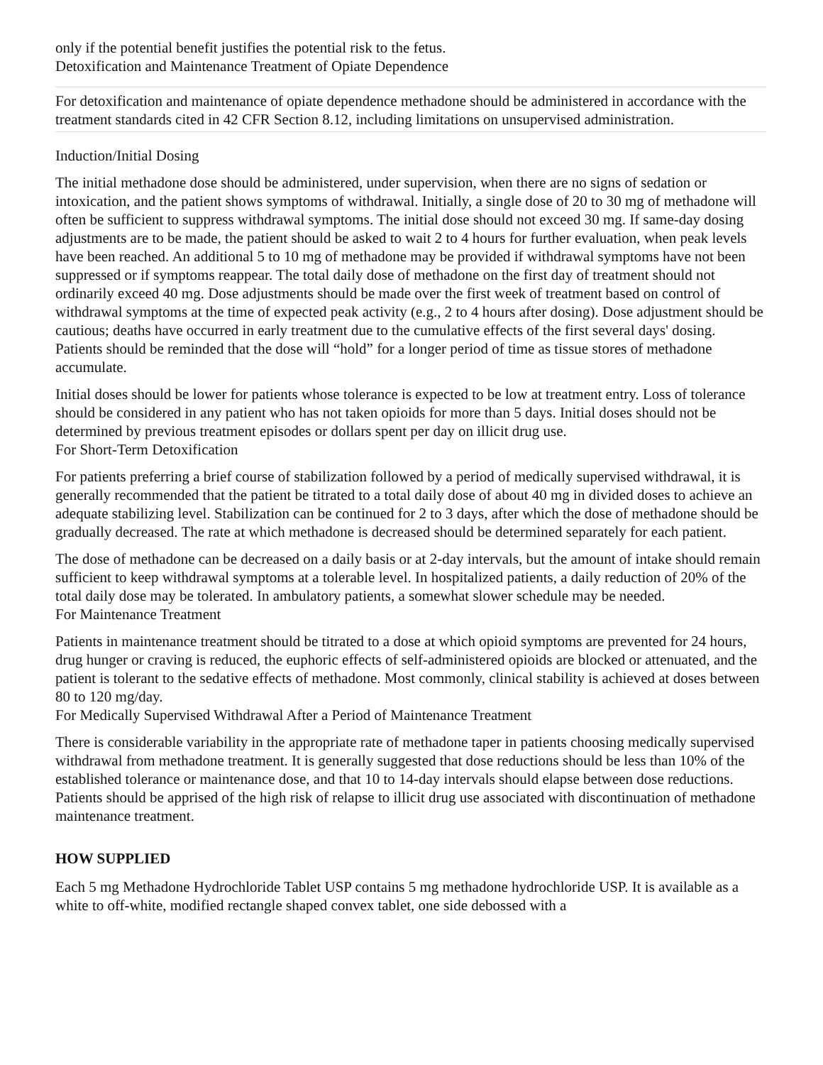only if the potential benefit justifies the potential risk to the fetus.
Detoxification and Maintenance Treatment of Opiate Dependence
For detoxification and maintenance of opiate dependence methadone should be administered in accordance with the treatment standards cited in 42 CFR Section 8.12, including limitations on unsupervised administration.
Induction/Initial Dosing
The initial methadone dose should be administered, under supervision, when there are no signs of sedation or intoxication, and the patient shows symptoms of withdrawal. Initially, a single dose of 20 to 30 mg of methadone will often be sufficient to suppress withdrawal symptoms. The initial dose should not exceed 30 mg. If same-day dosing adjustments are to be made, the patient should be asked to wait 2 to 4 hours for further evaluation, when peak levels have been reached. An additional 5 to 10 mg of methadone may be provided if withdrawal symptoms have not been suppressed or if symptoms reappear. The total daily dose of methadone on the first day of treatment should not ordinarily exceed 40 mg. Dose adjustments should be made over the first week of treatment based on control of withdrawal symptoms at the time of expected peak activity (e.g., 2 to 4 hours after dosing). Dose adjustment should be cautious; deaths have occurred in early treatment due to the cumulative effects of the first several days' dosing. Patients should be reminded that the dose will “hold” for a longer period of time as tissue stores of methadone accumulate.
Initial doses should be lower for patients whose tolerance is expected to be low at treatment entry. Loss of tolerance should be considered in any patient who has not taken opioids for more than 5 days. Initial doses should not be determined by previous treatment episodes or dollars spent per day on illicit drug use.
For Short-Term Detoxification
For patients preferring a brief course of stabilization followed by a period of medically supervised withdrawal, it is generally recommended that the patient be titrated to a total daily dose of about 40 mg in divided doses to achieve an adequate stabilizing level. Stabilization can be continued for 2 to 3 days, after which the dose of methadone should be gradually decreased. The rate at which methadone is decreased should be determined separately for each patient.
The dose of methadone can be decreased on a daily basis or at 2-day intervals, but the amount of intake should remain sufficient to keep withdrawal symptoms at a tolerable level. In hospitalized patients, a daily reduction of 20% of the total daily dose may be tolerated. In ambulatory patients, a somewhat slower schedule may be needed.
For Maintenance Treatment
Patients in maintenance treatment should be titrated to a dose at which opioid symptoms are prevented for 24 hours, drug hunger or craving is reduced, the euphoric effects of self-administered opioids are blocked or attenuated, and the patient is tolerant to the sedative effects of methadone. Most commonly, clinical stability is achieved at doses between 80 to 120 mg/day.
For Medically Supervised Withdrawal After a Period of Maintenance Treatment
There is considerable variability in the appropriate rate of methadone taper in patients choosing medically supervised withdrawal from methadone treatment. It is generally suggested that dose reductions should be less than 10% of the established tolerance or maintenance dose, and that 10 to 14-day intervals should elapse between dose reductions. Patients should be apprised of the high risk of relapse to illicit drug use associated with discontinuation of methadone maintenance treatment.
HOW SUPPLIED
Each 5 mg Methadone Hydrochloride Tablet USP contains 5 mg methadone hydrochloride USP. It is available as a white to off-white, modified rectangle shaped convex tablet, one side debossed with a